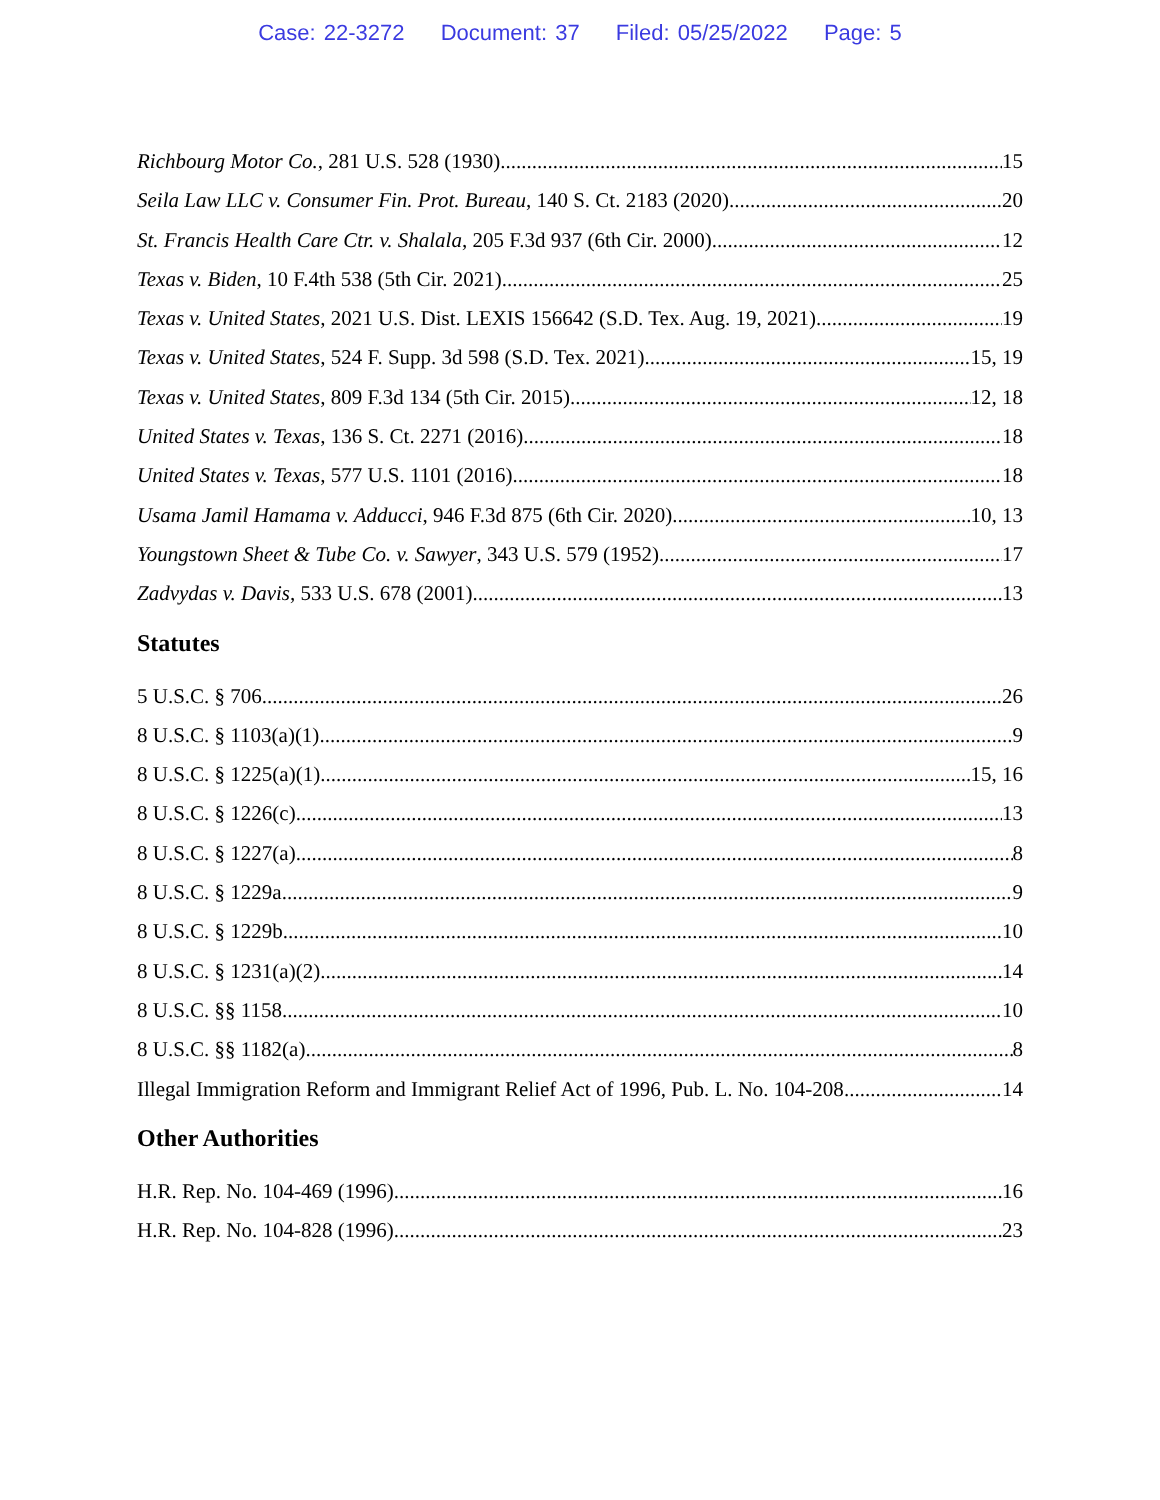Case: 22-3272 Document: 37 Filed: 05/25/2022 Page: 5
Richbourg Motor Co., 281 U.S. 528 (1930) 15
Seila Law LLC v. Consumer Fin. Prot. Bureau, 140 S. Ct. 2183 (2020) 20
St. Francis Health Care Ctr. v. Shalala, 205 F.3d 937 (6th Cir. 2000) 12
Texas v. Biden, 10 F.4th 538 (5th Cir. 2021) 25
Texas v. United States, 2021 U.S. Dist. LEXIS 156642 (S.D. Tex. Aug. 19, 2021) 19
Texas v. United States, 524 F. Supp. 3d 598 (S.D. Tex. 2021) 15, 19
Texas v. United States, 809 F.3d 134 (5th Cir. 2015) 12, 18
United States v. Texas, 136 S. Ct. 2271 (2016). 18
United States v. Texas, 577 U.S. 1101 (2016) 18
Usama Jamil Hamama v. Adducci, 946 F.3d 875 (6th Cir. 2020) 10, 13
Youngstown Sheet & Tube Co. v. Sawyer, 343 U.S. 579 (1952) 17
Zadvydas v. Davis, 533 U.S. 678 (2001) 13
Statutes
5 U.S.C. § 706 26
8 U.S.C. § 1103(a)(1) 9
8 U.S.C. § 1225(a)(1). 15, 16
8 U.S.C. § 1226(c) 13
8 U.S.C. § 1227(a) 8
8 U.S.C. § 1229a 9
8 U.S.C. § 1229b 10
8 U.S.C. § 1231(a)(2) 14
8 U.S.C. §§ 1158 10
8 U.S.C. §§ 1182(a) 8
Illegal Immigration Reform and Immigrant Relief Act of 1996, Pub. L. No. 104-208 14
Other Authorities
H.R. Rep. No. 104-469 (1996) 16
H.R. Rep. No. 104-828 (1996) 23